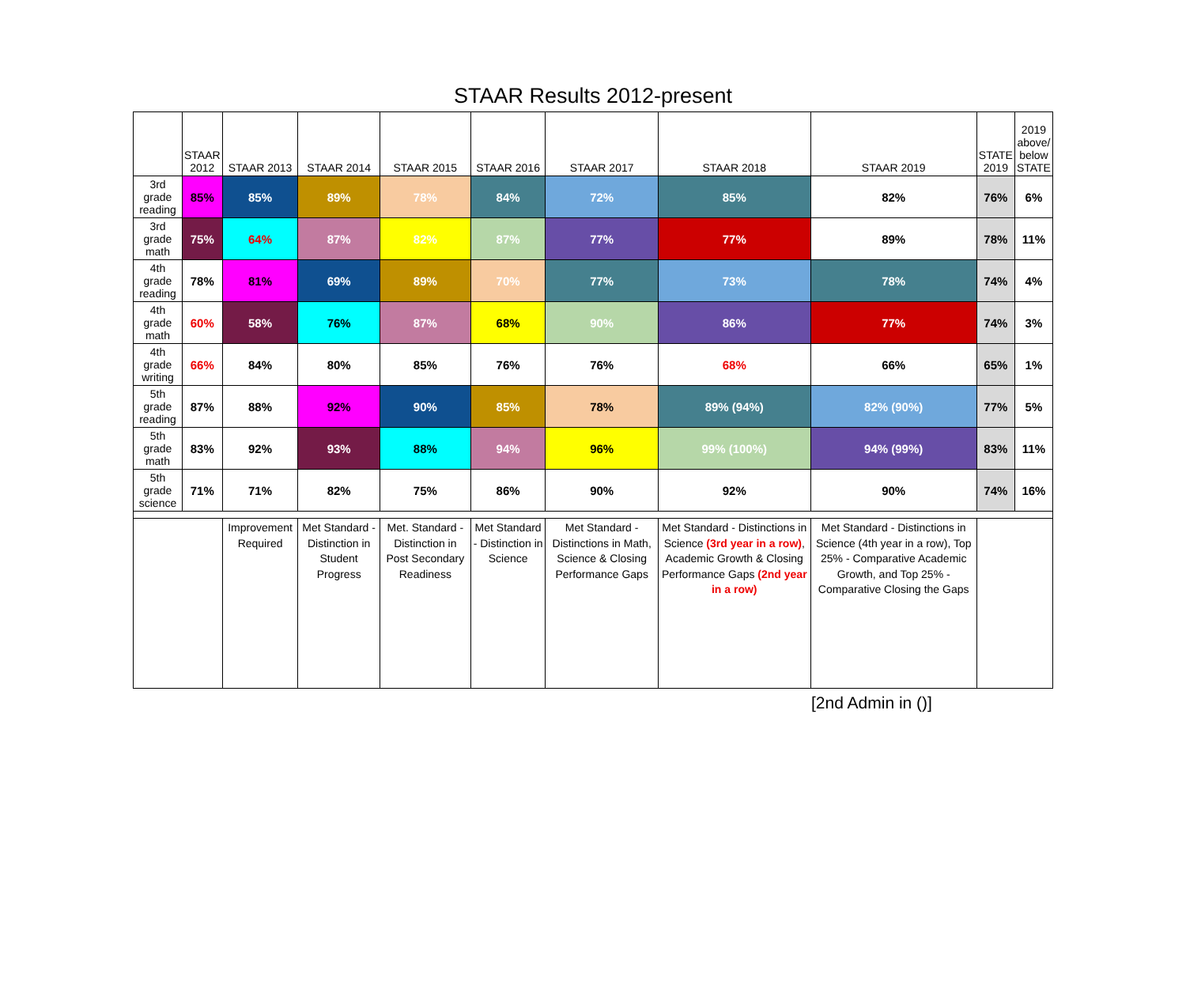STAAR Results 2012-present
| | STAAR 2012 | STAAR 2013 | STAAR 2014 | STAAR 2015 | STAAR 2016 | STAAR 2017 | STAAR 2018 | STAAR 2019 | STATE 2019 | 2019 above/ below STATE |
| --- | --- | --- | --- | --- | --- | --- | --- | --- | --- | --- |
| 3rd grade reading | 85% | 85% | 89% | 78% | 84% | 72% | 85% | 82% | 76% | 6% |
| 3rd grade math | 75% | 64% | 87% | 82% | 87% | 77% | 77% | 89% | 78% | 11% |
| 4th grade reading | 78% | 81% | 69% | 89% | 70% | 77% | 73% | 78% | 74% | 4% |
| 4th grade math | 60% | 58% | 76% | 87% | 68% | 90% | 86% | 77% | 74% | 3% |
| 4th grade writing | 66% | 84% | 80% | 85% | 76% | 76% | 68% | 66% | 65% | 1% |
| 5th grade reading | 87% | 88% | 92% | 90% | 85% | 78% | 89% (94%) | 82% (90%) | 77% | 5% |
| 5th grade math | 83% | 92% | 93% | 88% | 94% | 96% | 99% (100%) | 94% (99%) | 83% | 11% |
| 5th grade science | 71% | 71% | 82% | 75% | 86% | 90% | 92% | 90% | 74% | 16% |
| | | Improvement Required | Met Standard - Distinction in Student Progress | Met. Standard - Distinction in Post Secondary Readiness | Met Standard - Distinction in Science | Met Standard - Distinctions in Math, Science & Closing Performance Gaps | Met Standard - Distinctions in Science (3rd year in a row) , Academic Growth & Closing Performance Gaps (2nd year in a row) | Met Standard - Distinctions in Science (4th year in a row), Top 25% - Comparative Academic Growth, and Top 25% - Comparative Closing the Gaps | | |
[2nd Admin in ()]